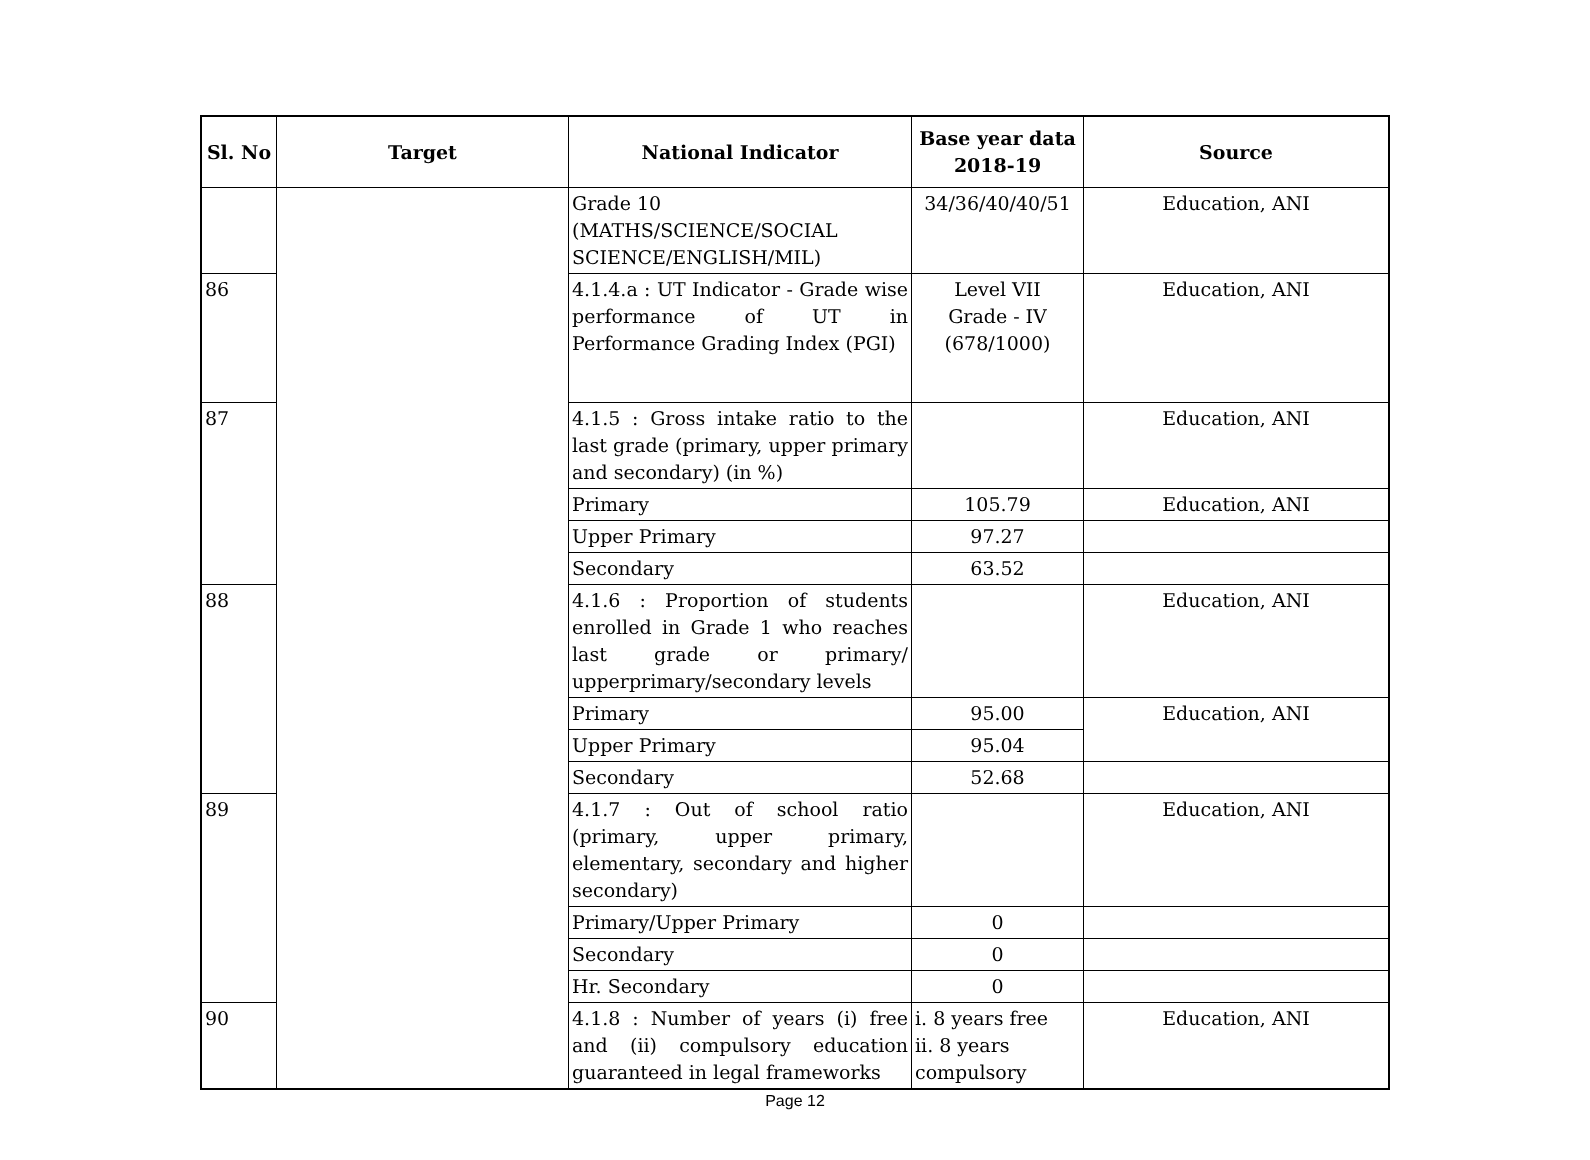| Sl. No | Target | National Indicator | Base year data 2018-19 | Source |
| --- | --- | --- | --- | --- |
| | | Grade 10 (MATHS/SCIENCE/SOCIAL SCIENCE/ENGLISH/MIL) | 34/36/40/40/51 | Education, ANI |
| 86 | | 4.1.4.a : UT Indicator - Grade wise performance of UT in Performance Grading Index (PGI) | Level VII Grade - IV (678/1000) | Education, ANI |
| 87 | | 4.1.5 : Gross intake ratio to the last grade (primary, upper primary and secondary) (in %) | | Education, ANI |
| | | Primary | 105.79 | Education, ANI |
| | | Upper Primary | 97.27 | |
| | | Secondary | 63.52 | |
| 88 | | 4.1.6 : Proportion of students enrolled in Grade 1 who reaches last grade or primary/ upperprimary/secondary levels | | Education, ANI |
| | | Primary | 95.00 | Education, ANI |
| | | Upper Primary | 95.04 | |
| | | Secondary | 52.68 | |
| 89 | | 4.1.7 : Out of school ratio (primary, upper primary, elementary, secondary and higher secondary) | | Education, ANI |
| | | Primary/Upper Primary | 0 | |
| | | Secondary | 0 | |
| | | Hr. Secondary | 0 | |
| 90 | | 4.1.8 : Number of years (i) free and (ii) compulsory education guaranteed in legal frameworks | i. 8 years free ii. 8 years compulsory | Education, ANI |
Page 12